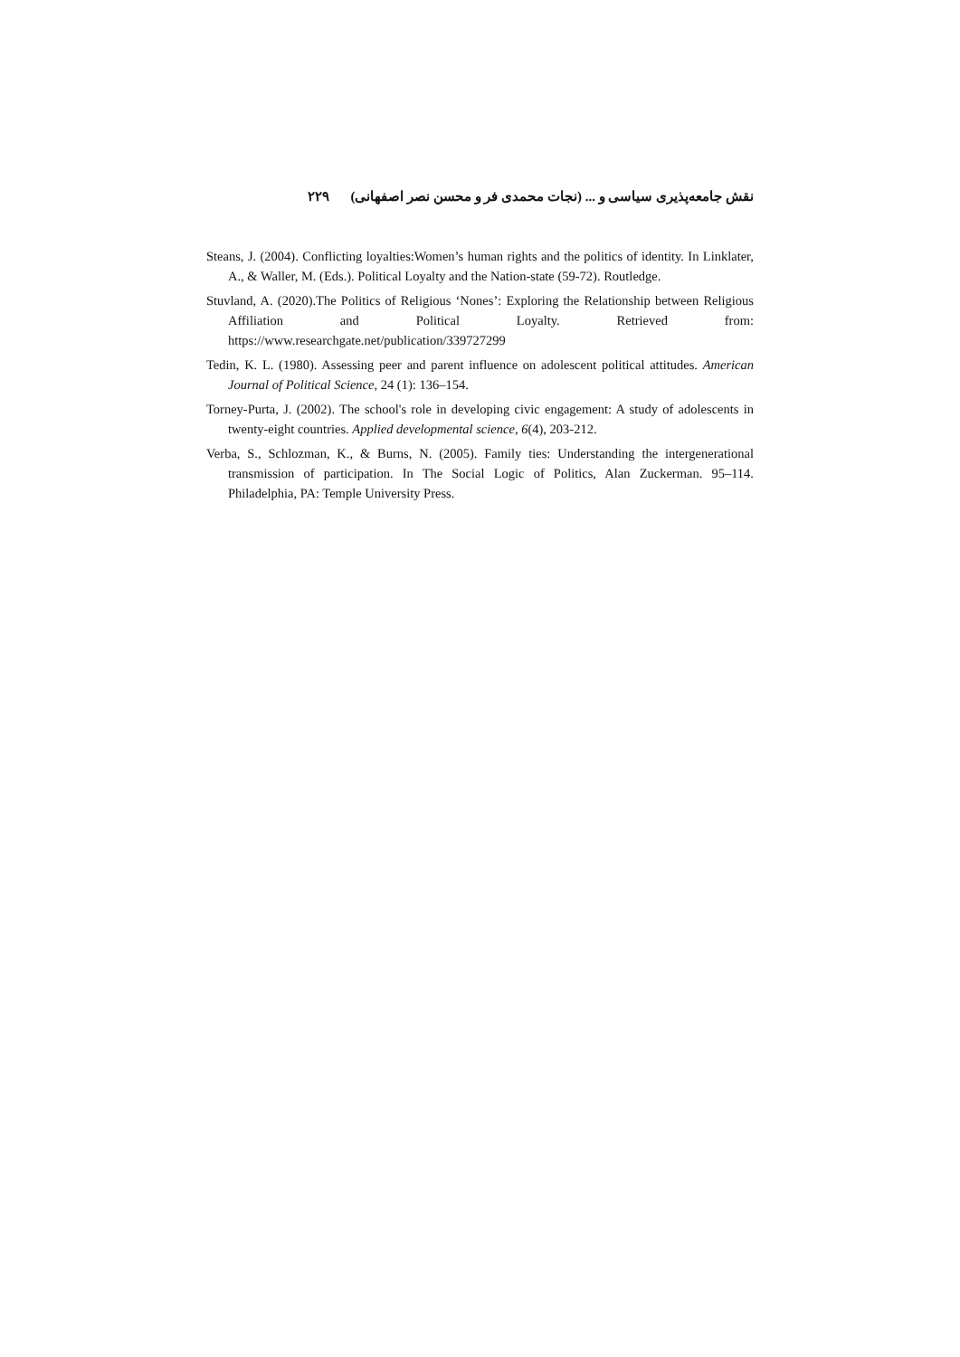نقش جامعه‌پذیری سیاسی و ... (نجات محمدی فر و محسن نصر اصفهانی) ۲۲۹
Steans, J. (2004). Conflicting loyalties:Women’s human rights and the politics of identity. In Linklater, A., & Waller, M. (Eds.). Political Loyalty and the Nation-state (59-72). Routledge.
Stuvland, A. (2020).The Politics of Religious ‘Nones’: Exploring the Relationship between Religious Affiliation and Political Loyalty. Retrieved from: https://www.researchgate.net/publication/339727299
Tedin, K. L. (1980). Assessing peer and parent influence on adolescent political attitudes. American Journal of Political Science, 24 (1): 136–154.
Torney-Purta, J. (2002). The school's role in developing civic engagement: A study of adolescents in twenty-eight countries. Applied developmental science, 6(4), 203-212.
Verba, S., Schlozman, K., & Burns, N. (2005). Family ties: Understanding the intergenerational transmission of participation. In The Social Logic of Politics, Alan Zuckerman. 95–114. Philadelphia, PA: Temple University Press.